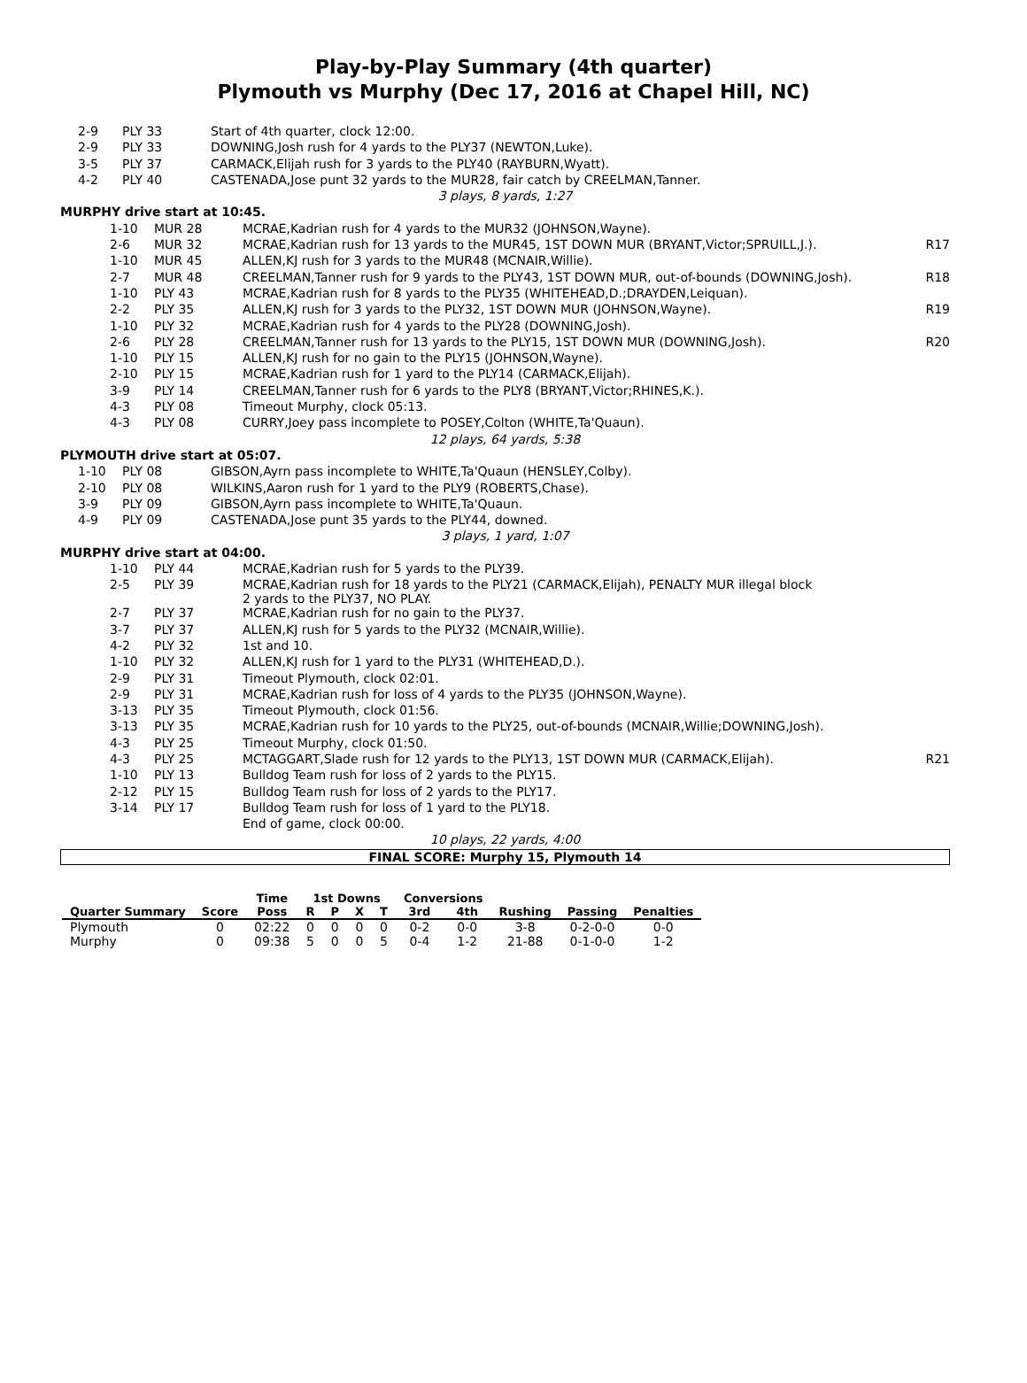Play-by-Play Summary (4th quarter)
Plymouth vs Murphy (Dec 17, 2016 at Chapel Hill, NC)
| 2-9 | PLY 33 | Start of 4th quarter, clock 12:00. | |
| 2-9 | PLY 33 | DOWNING,Josh rush for 4 yards to the PLY37 (NEWTON,Luke). | |
| 3-5 | PLY 37 | CARMACK,Elijah rush for 3 yards to the PLY40 (RAYBURN,Wyatt). | |
| 4-2 | PLY 40 | CASTENADA,Jose punt 32 yards to the MUR28, fair catch by CREELMAN,Tanner. | |
| 3 plays, 8 yards, 1:27 | | | |
| MURPHY drive start at 10:45. | | | |
| 1-10 | MUR 28 | MCRAE,Kadrian rush for 4 yards to the MUR32 (JOHNSON,Wayne). | |
| 2-6 | MUR 32 | MCRAE,Kadrian rush for 13 yards to the MUR45, 1ST DOWN MUR (BRYANT,Victor;SPRUILL,J.). | R17 |
| 1-10 | MUR 45 | ALLEN,KJ rush for 3 yards to the MUR48 (MCNAIR,Willie). | |
| 2-7 | MUR 48 | CREELMAN,Tanner rush for 9 yards to the PLY43, 1ST DOWN MUR, out-of-bounds (DOWNING,Josh). | R18 |
| 1-10 | PLY 43 | MCRAE,Kadrian rush for 8 yards to the PLY35 (WHITEHEAD,D.;DRAYDEN,Leiquan). | |
| 2-2 | PLY 35 | ALLEN,KJ rush for 3 yards to the PLY32, 1ST DOWN MUR (JOHNSON,Wayne). | R19 |
| 1-10 | PLY 32 | MCRAE,Kadrian rush for 4 yards to the PLY28 (DOWNING,Josh). | |
| 2-6 | PLY 28 | CREELMAN,Tanner rush for 13 yards to the PLY15, 1ST DOWN MUR (DOWNING,Josh). | R20 |
| 1-10 | PLY 15 | ALLEN,KJ rush for no gain to the PLY15 (JOHNSON,Wayne). | |
| 2-10 | PLY 15 | MCRAE,Kadrian rush for 1 yard to the PLY14 (CARMACK,Elijah). | |
| 3-9 | PLY 14 | CREELMAN,Tanner rush for 6 yards to the PLY8 (BRYANT,Victor;RHINES,K.). | |
| 4-3 | PLY 08 | Timeout Murphy, clock 05:13. | |
| 4-3 | PLY 08 | CURRY,Joey pass incomplete to POSEY,Colton (WHITE,Ta'Quaun). | |
| 12 plays, 64 yards, 5:38 | | | |
| PLYMOUTH drive start at 05:07. | | | |
| 1-10 | PLY 08 | GIBSON,Ayrn pass incomplete to WHITE,Ta'Quaun (HENSLEY,Colby). | |
| 2-10 | PLY 08 | WILKINS,Aaron rush for 1 yard to the PLY9 (ROBERTS,Chase). | |
| 3-9 | PLY 09 | GIBSON,Ayrn pass incomplete to WHITE,Ta'Quaun. | |
| 4-9 | PLY 09 | CASTENADA,Jose punt 35 yards to the PLY44, downed. | |
| 3 plays, 1 yard, 1:07 | | | |
| MURPHY drive start at 04:00. | | | |
| 1-10 | PLY 44 | MCRAE,Kadrian rush for 5 yards to the PLY39. | |
| 2-5 | PLY 39 | MCRAE,Kadrian rush for 18 yards to the PLY21 (CARMACK,Elijah), PENALTY MUR illegal block 2 yards to the PLY37, NO PLAY. | |
| 2-7 | PLY 37 | MCRAE,Kadrian rush for no gain to the PLY37. | |
| 3-7 | PLY 37 | ALLEN,KJ rush for 5 yards to the PLY32 (MCNAIR,Willie). | |
| 4-2 | PLY 32 | 1st and 10. | |
| 1-10 | PLY 32 | ALLEN,KJ rush for 1 yard to the PLY31 (WHITEHEAD,D.). | |
| 2-9 | PLY 31 | Timeout Plymouth, clock 02:01. | |
| 2-9 | PLY 31 | MCRAE,Kadrian rush for loss of 4 yards to the PLY35 (JOHNSON,Wayne). | |
| 3-13 | PLY 35 | Timeout Plymouth, clock 01:56. | |
| 3-13 | PLY 35 | MCRAE,Kadrian rush for 10 yards to the PLY25, out-of-bounds (MCNAIR,Willie;DOWNING,Josh). | |
| 4-3 | PLY 25 | Timeout Murphy, clock 01:50. | |
| 4-3 | PLY 25 | MCTAGGART,Slade rush for 12 yards to the PLY13, 1ST DOWN MUR (CARMACK,Elijah). | R21 |
| 1-10 | PLY 13 | Bulldog Team rush for loss of 2 yards to the PLY15. | |
| 2-12 | PLY 15 | Bulldog Team rush for loss of 2 yards to the PLY17. | |
| 3-14 | PLY 17 | Bulldog Team rush for loss of 1 yard to the PLY18. | |
| | | End of game, clock 00:00. | |
| 10 plays, 22 yards, 4:00 | | | |
FINAL SCORE: Murphy 15, Plymouth 14
| | | Time | 1st Downs | | | | Conversions | | | | |
| --- | --- | --- | --- | --- | --- | --- | --- | --- | --- | --- | --- |
| Quarter Summary | Score | Poss | R | P | X | T | 3rd | 4th | Rushing | Passing | Penalties |
| Plymouth | 0 | 02:22 | 0 | 0 | 0 | 0 | 0-2 | 0-0 | 3-8 | 0-2-0-0 | 0-0 |
| Murphy | 0 | 09:38 | 5 | 0 | 0 | 5 | 0-4 | 1-2 | 21-88 | 0-1-0-0 | 1-2 |